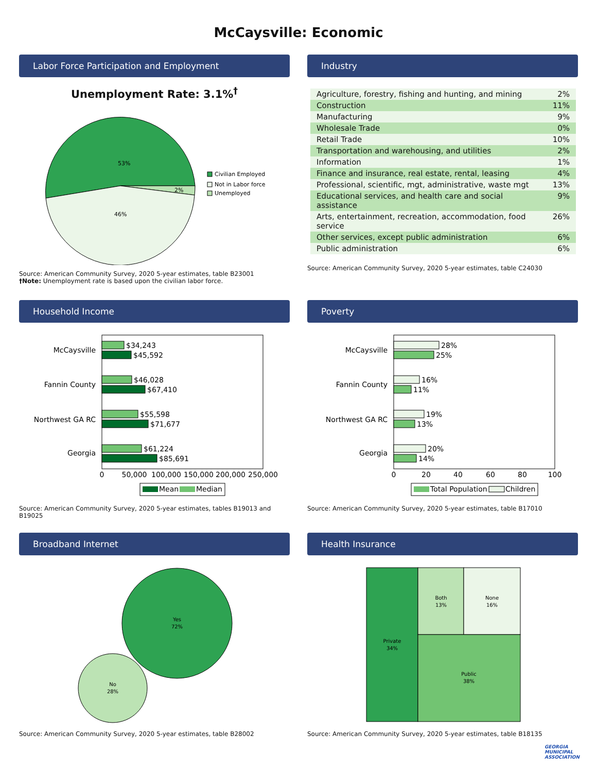McCaysville: Economic
Labor Force Participation and Employment
Unemployment Rate: 3.1%<sup>†</sup>
53%
2%
46%
Civilian Employed
Not in Labor force
Unemployed
Source: American Community Survey, 2020 5-year estimates, table B23001
†Note: Unemployment rate is based upon the civilian labor force.
Industry
| Agriculture, forestry, fishing and hunting, and mining | 2% |
| Construction | 11% |
| Manufacturing | 9% |
| Wholesale Trade | 0% |
| Retail Trade | 10% |
| Transportation and warehousing, and utilities | 2% |
| Information | 1% |
| Finance and insurance, real estate, rental, leasing | 4% |
| Professional, scientific, mgt, administrative, waste mgt | 13% |
| Educational services, and health care and social assistance | 9% |
| Arts, entertainment, recreation, accommodation, food service | 26% |
| Other services, except public administration | 6% |
| Public administration | 6% |
Source: American Community Survey, 2020 5-year estimates, table C24030
Household Income
McCaysville
$34,243
$45,592
Fannin County
$46,028
$67,410
Northwest GA RC
$55,598
$71,677
Georgia
$61,224
$85,691
0
50,000
100,000
150,000
200,000
250,000
Mean
Median
Source: American Community Survey, 2020 5-year estimates, tables B19013 and B19025
Poverty
McCaysville
28%
25%
Fannin County
16%
11%
Northwest GA RC
19%
13%
Georgia
20%
14%
0
20
40
60
80
100
Total Population
Children
Source: American Community Survey, 2020 5-year estimates, table B17010
Broadband Internet
Yes
72%
No
28%
Source: American Community Survey, 2020 5-year estimates, table B28002
Health Insurance
Private
34%
Both
13%
None
16%
Public
38%
Source: American Community Survey, 2020 5-year estimates, table B18135
GEORGIA
MUNICIPAL
ASSOCIATION